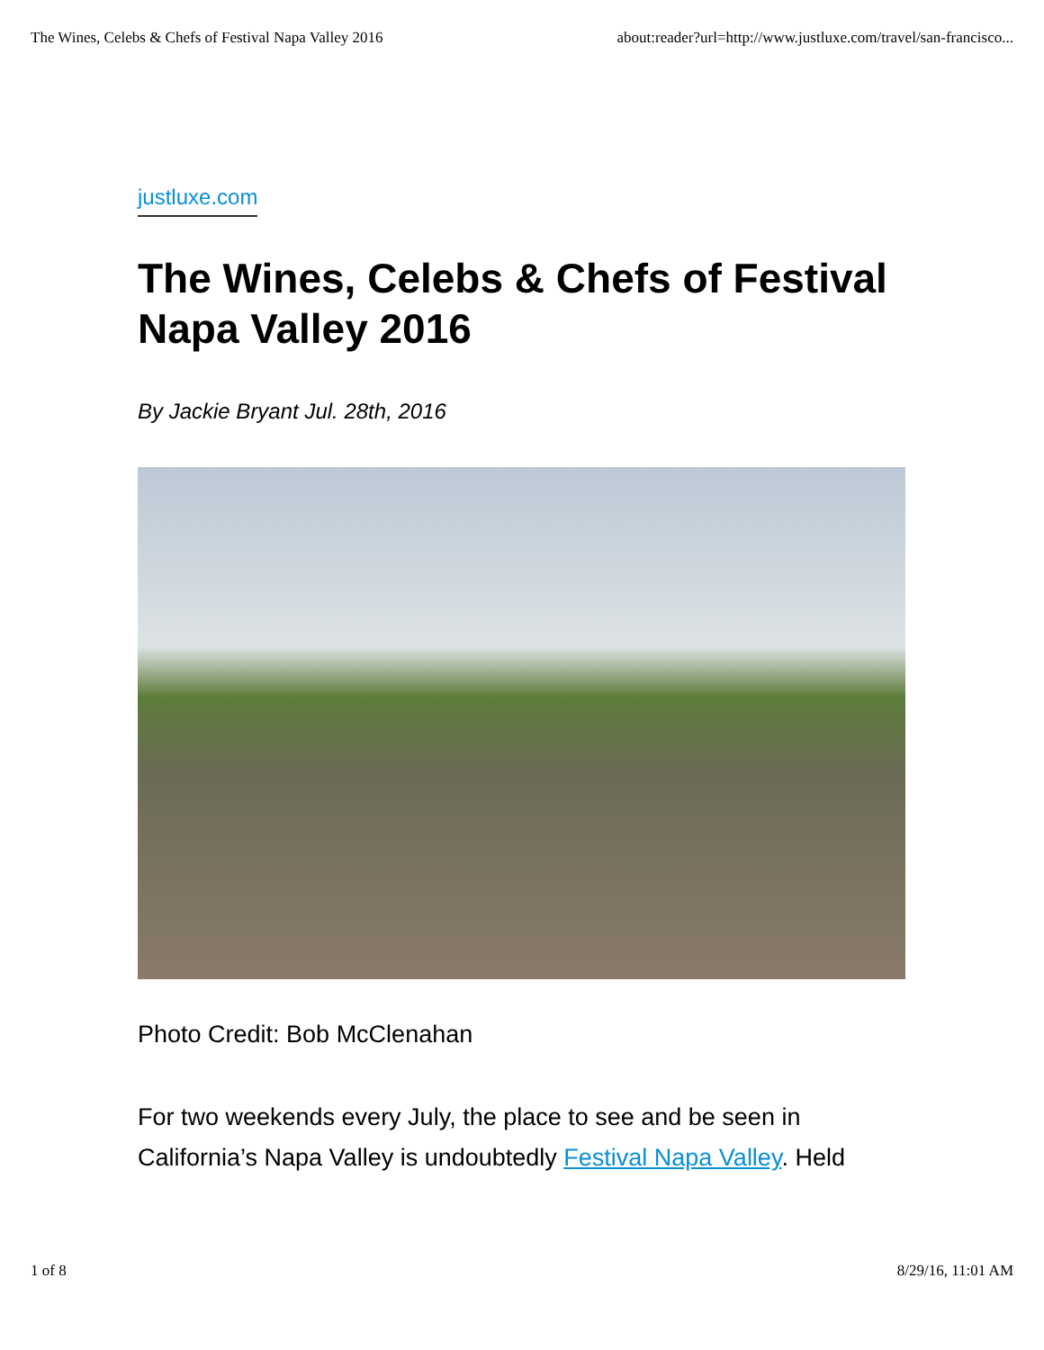The Wines, Celebs & Chefs of Festival Napa Valley 2016 about:reader?url=http://www.justluxe.com/travel/san-francisco...
justluxe.com
The Wines, Celebs & Chefs of Festival Napa Valley 2016
By Jackie Bryant Jul. 28th, 2016
Photo Credit: Bob McClenahan
For two weekends every July, the place to see and be seen in California’s Napa Valley is undoubtedly Festival Napa Valley. Held
1 of 8 8/29/16, 11:01 AM